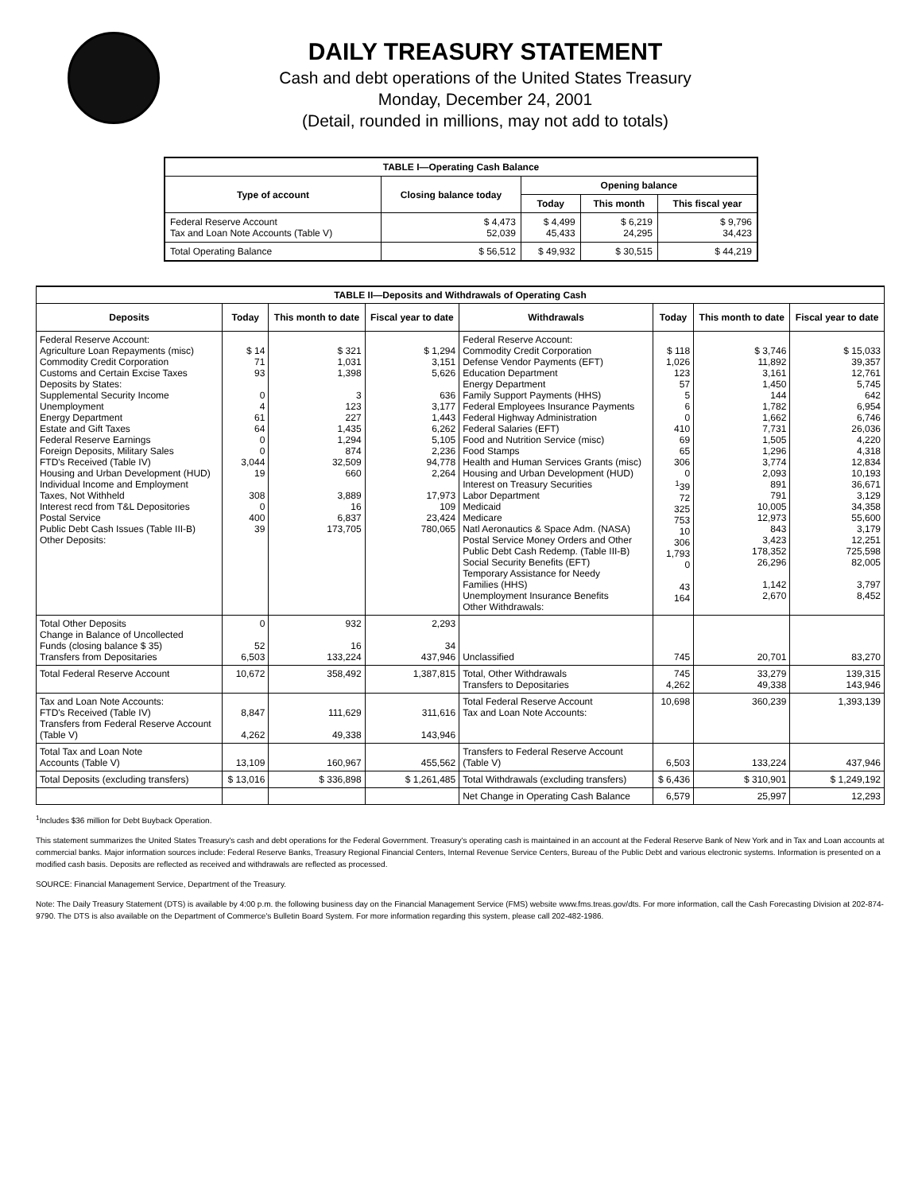DAILY TREASURY STATEMENT
Cash and debt operations of the United States Treasury
Monday, December 24, 2001
(Detail, rounded in millions, may not add to totals)
| TABLE I—Operating Cash Balance | | | | |
| Type of account | Closing balance today | Opening balance | | |
| | | Today | This month | This fiscal year |
| Federal Reserve Account Tax and Loan Note Accounts (Table V) | $ 4,473 52,039 | $ 4,499 45,433 | $ 6,219 24,295 | $ 9,796 34,423 |
| Total Operating Balance | $ 56,512 | $ 49,932 | $ 30,515 | $ 44,219 |
| TABLE II—Deposits and Withdrawals of Operating Cash | | | | | | | |
| Deposits | Today | This month to date | Fiscal year to date | Withdrawals | Today | This month to date | Fiscal year to date |
| Federal Reserve Account: Agriculture Loan Repayments (misc) Commodity Credit Corporation Customs and Certain Excise Taxes Deposits by States: Supplemental Security Income Unemployment Energy Department Estate and Gift Taxes Federal Reserve Earnings Foreign Deposits, Military Sales FTD's Received (Table IV) Housing and Urban Development (HUD) Individual Income and Employment Taxes, Not Withheld Interest recd from T&L Depositories Postal Service Public Debt Cash Issues (Table III-B) Other Deposits: | $ 14 71 93 0 4 61 64 0 0 3,044 19 308 0 400 39 | $ 321 1,031 1,398 3 123 227 1,435 1,294 874 32,509 660 3,889 16 6,837 173,705 | $ 1,294 3,151 5,626 636 3,177 1,443 6,262 5,105 2,236 94,778 2,264 17,973 109 23,424 780,065 | Federal Reserve Account: Commodity Credit Corporation Defense Vendor Payments (EFT) Education Department Energy Department Family Support Payments (HHS) Federal Employees Insurance Payments Federal Highway Administration Federal Salaries (EFT) Food and Nutrition Service (misc) Food Stamps Health and Human Services Grants (misc) Housing and Urban Development (HUD) Interest on Treasury Securities Labor Department Medicaid Medicare Natl Aeronautics & Space Adm. (NASA) Postal Service Money Orders and Other Public Debt Cash Redemp. (Table III-B) Social Security Benefits (EFT) Temporary Assistance for Needy Families (HHS) Unemployment Insurance Benefits Other Withdrawals: | $ 118 1,026 123 57 5 6 0 410 69 65 306 0 <sup>1</sup> 39 72 325 753 10 306 1,793 0 43 164 | $ 3,746 11,892 3,161 1,450 144 1,782 1,662 7,731 1,505 1,296 3,774 2,093 891 791 10,005 12,973 843 3,423 178,352 26,296 1,142 2,670 | $ 15,033 39,357 12,761 5,745 642 6,954 6,746 26,036 4,220 4,318 12,834 10,193 36,671 3,129 34,358 55,600 3,179 12,251 725,598 82,005 3,797 8,452 |
| Total Other Deposits Change in Balance of Uncollected Funds (closing balance $ 35) Transfers from Depositaries | 0 52 6,503 | 932 16 133,224 | 2,293 34 437,946 | Unclassified | 745 | 20,701 | 83,270 |
| Total Federal Reserve Account | 10,672 | 358,492 | 1,387,815 | Total, Other Withdrawals Transfers to Depositaries | 745 4,262 | 33,279 49,338 | 139,315 143,946 |
| Tax and Loan Note Accounts: FTD's Received (Table IV) Transfers from Federal Reserve Account (Table V) | 8,847 4,262 | 111,629 49,338 | 311,616 143,946 | Total Federal Reserve Account Tax and Loan Note Accounts: | 10,698 | 360,239 | 1,393,139 |
| Total Tax and Loan Note Accounts (Table V) | 13,109 | 160,967 | 455,562 | Transfers to Federal Reserve Account (Table V) | 6,503 | 133,224 | 437,946 |
| Total Deposits (excluding transfers) | $ 13,016 | $ 336,898 | $ 1,261,485 | Total Withdrawals (excluding transfers) | $ 6,436 | $ 310,901 | $ 1,249,192 |
| | | | | Net Change in Operating Cash Balance | 6,579 | 25,997 | 12,293 |
<sup>1</sup> Includes $36 million for Debt Buyback Operation.
This statement summarizes the United States Treasury's cash and debt operations for the Federal Government. Treasury's operating cash is maintained in an account at the Federal Reserve Bank of New York and in Tax and Loan accounts at commercial banks. Major information sources include: Federal Reserve Banks, Treasury Regional Financial Centers, Internal Revenue Service Centers, Bureau of the Public Debt and various electronic systems. Information is presented on a modified cash basis. Deposits are reflected as received and withdrawals are reflected as processed.
SOURCE: Financial Management Service, Department of the Treasury.
Note: The Daily Treasury Statement (DTS) is available by 4:00 p.m. the following business day on the Financial Management Service (FMS) website www.fms.treas.gov/dts. For more information, call the Cash Forecasting Division at 202-874-9790. The DTS is also available on the Department of Commerce's Bulletin Board System. For more information regarding this system, please call 202-482-1986.